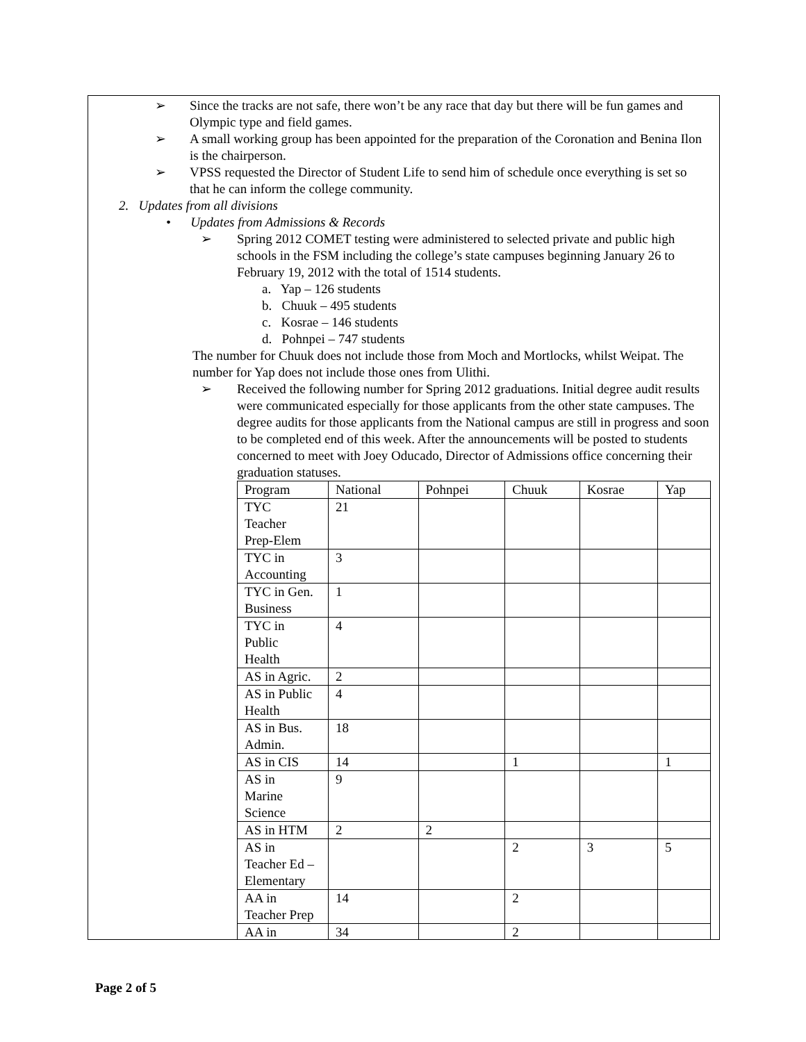➢ Since the tracks are not safe, there won’t be any race that day but there will be fun games and Olympic type and field games.
➢ A small working group has been appointed for the preparation of the Coronation and Benina Ilon is the chairperson.
➢ VPSS requested the Director of Student Life to send him of schedule once everything is set so that he can inform the college community.
2. Updates from all divisions
• Updates from Admissions & Records
➢ Spring 2012 COMET testing were administered to selected private and public high schools in the FSM including the college’s state campuses beginning January 26 to February 19, 2012 with the total of 1514 students.
a. Yap – 126 students
b. Chuuk – 495 students
c. Kosrae – 146 students
d. Pohnpei – 747 students
The number for Chuuk does not include those from Moch and Mortlocks, whilst Weipat. The number for Yap does not include those ones from Ulithi.
➢ Received the following number for Spring 2012 graduations. Initial degree audit results were communicated especially for those applicants from the other state campuses. The degree audits for those applicants from the National campus are still in progress and soon to be completed end of this week. After the announcements will be posted to students concerned to meet with Joey Oducado, Director of Admissions office concerning their graduation statuses.
| Program | National | Pohnpei | Chuuk | Kosrae | Yap |
| TYC Teacher Prep-Elem | 21 | | | | |
| TYC in Accounting | 3 | | | | |
| TYC in Gen. Business | 1 | | | | |
| TYC in Public Health | 4 | | | | |
| AS in Agric. | 2 | | | | |
| AS in Public Health | 4 | | | | |
| AS in Bus. Admin. | 18 | | | | |
| AS in CIS | 14 | | 1 | | 1 |
| AS in Marine Science | 9 | | | | |
| AS in HTM | 2 | 2 | | | |
| AS in Teacher Ed – Elementary | | | 2 | 3 | 5 |
| AA in Teacher Prep | 14 | | 2 | | |
| AA in | 34 | | 2 | | |
Page 2 of 5